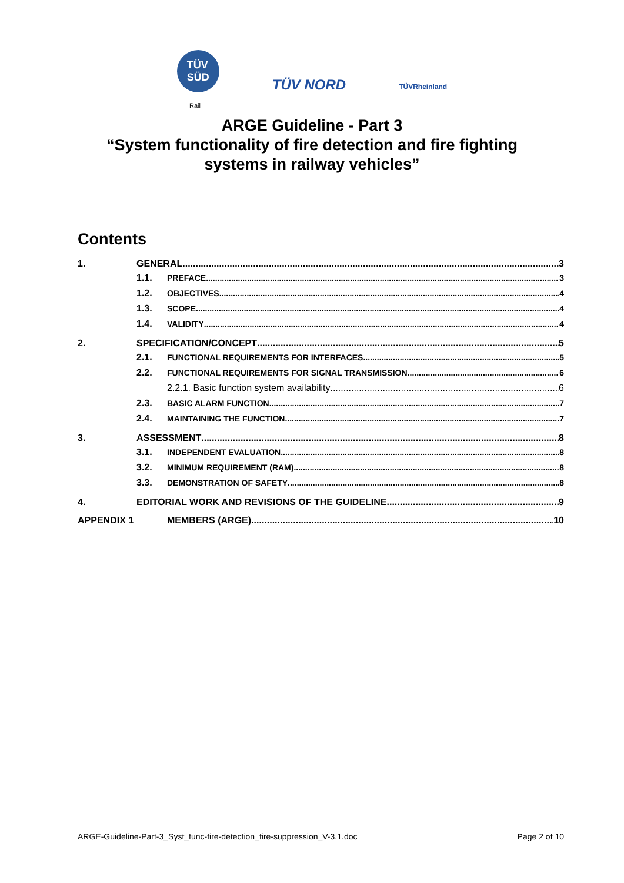TÜV
SÜD
TÜV NORD
TÜVRheinland
Rail
ARGE Guideline - Part 3
“System functionality of fire detection and fire fighting
systems in railway vehicles”
Contents
1. GENERAL 3
1.1. PREFACE 3
1.2. OBJECTIVES 4
1.3. SCOPE 4
1.4. VALIDITY 4
2. SPECIFICATION/CONCEPT 5
2.1. FUNCTIONAL REQUIREMENTS FOR INTERFACES 5
2.2. FUNCTIONAL REQUIREMENTS FOR SIGNAL TRANSMISSION 6
2.2.1. Basic function system availability 6
2.3. BASIC ALARM FUNCTION 7
2.4. MAINTAINING THE FUNCTION 7
3. ASSESSMENT 8
3.1. INDEPENDENT EVALUATION 8
3.2. MINIMUM REQUIREMENT (RAM) 8
3.3. DEMONSTRATION OF SAFETY 8
4. EDITORIAL WORK AND REVISIONS OF THE GUIDELINE 9
APPENDIX 1 MEMBERS (ARGE) 10
ARGE-Guideline-Part-3_Syst_func-fire-detection_fire-suppression_V-3.1.doc Page 2 of 10